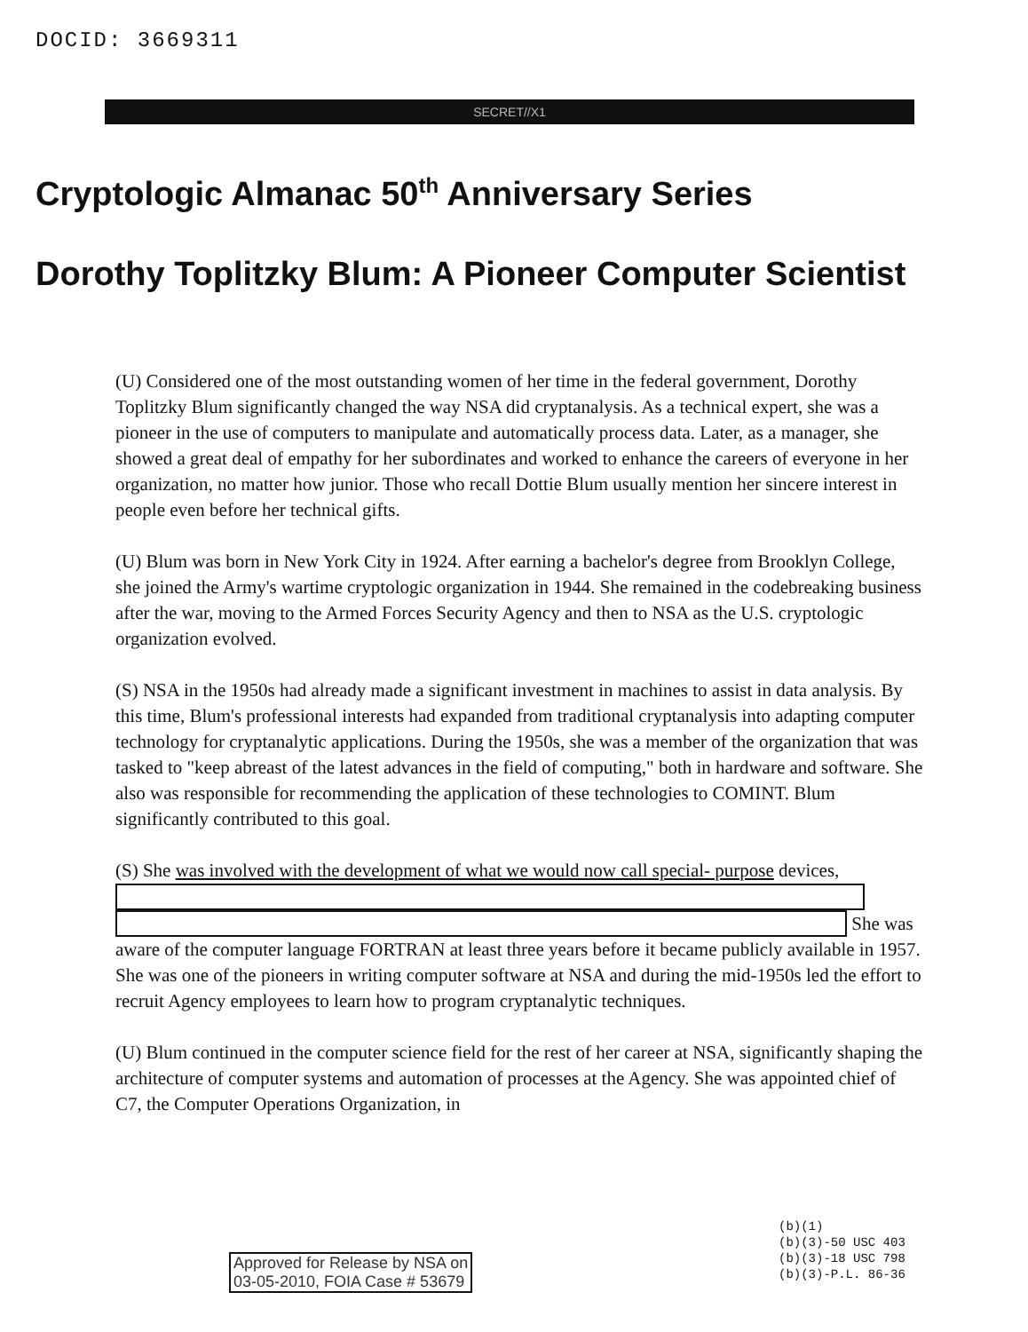DOCID: 3669311
SECRET//X1
Cryptologic Almanac 50<sup>th</sup> Anniversary Series
Dorothy Toplitzky Blum: A Pioneer Computer Scientist
(U) Considered one of the most outstanding women of her time in the federal government, Dorothy Toplitzky Blum significantly changed the way NSA did cryptanalysis. As a technical expert, she was a pioneer in the use of computers to manipulate and automatically process data. Later, as a manager, she showed a great deal of empathy for her subordinates and worked to enhance the careers of everyone in her organization, no matter how junior. Those who recall Dottie Blum usually mention her sincere interest in people even before her technical gifts.
(U) Blum was born in New York City in 1924. After earning a bachelor's degree from Brooklyn College, she joined the Army's wartime cryptologic organization in 1944. She remained in the codebreaking business after the war, moving to the Armed Forces Security Agency and then to NSA as the U.S. cryptologic organization evolved.
(S) NSA in the 1950s had already made a significant investment in machines to assist in data analysis. By this time, Blum's professional interests had expanded from traditional cryptanalysis into adapting computer technology for cryptanalytic applications. During the 1950s, she was a member of the organization that was tasked to "keep abreast of the latest advances in the field of computing," both in hardware and software. She also was responsible for recommending the application of these technologies to COMINT. Blum significantly contributed to this goal.
(S) She was involved with the development of what we would now call special- purpose devices,
She was aware of the computer language FORTRAN at least three years before it became publicly available in 1957. She was one of the pioneers in writing computer software at NSA and during the mid-1950s led the effort to recruit Agency employees to learn how to program cryptanalytic techniques.
(U) Blum continued in the computer science field for the rest of her career at NSA, significantly shaping the architecture of computer systems and automation of processes at the Agency. She was appointed chief of C7, the Computer Operations Organization, in
(b)(1)
(b)(3)-50 USC 403
(b)(3)-18 USC 798
(b)(3)-P.L. 86-36
Approved for Release by NSA on
03-05-2010, FOIA Case # 53679